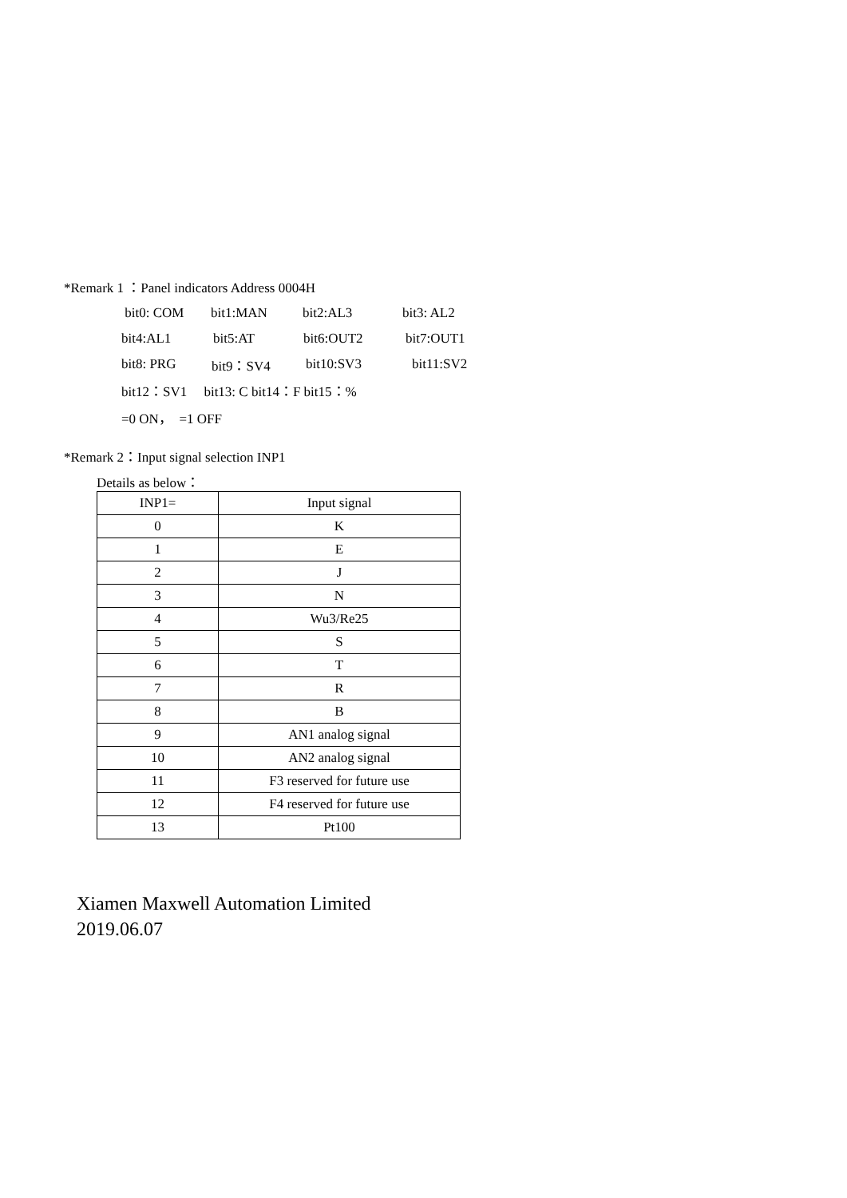*Remark 1 ：Panel indicators Address 0004H
bit0: COM bit1:MAN bit2:AL3 bit3: AL2
bit4:AL1 bit5:AT bit6:OUT2 bit7:OUT1
bit8: PRG bit9：SV4 bit10:SV3 bit11:SV2
bit12：SV1 bit13: C bit14：F bit15：%
=0 ON， =1 OFF
*Remark 2：Input signal selection INP1
Details as below：
| INP1= | Input signal |
| --- | --- |
| 0 | K |
| 1 | E |
| 2 | J |
| 3 | N |
| 4 | Wu3/Re25 |
| 5 | S |
| 6 | T |
| 7 | R |
| 8 | B |
| 9 | AN1 analog signal |
| 10 | AN2 analog signal |
| 11 | F3 reserved for future use |
| 12 | F4 reserved for future use |
| 13 | Pt100 |
Xiamen Maxwell Automation Limited
2019.06.07